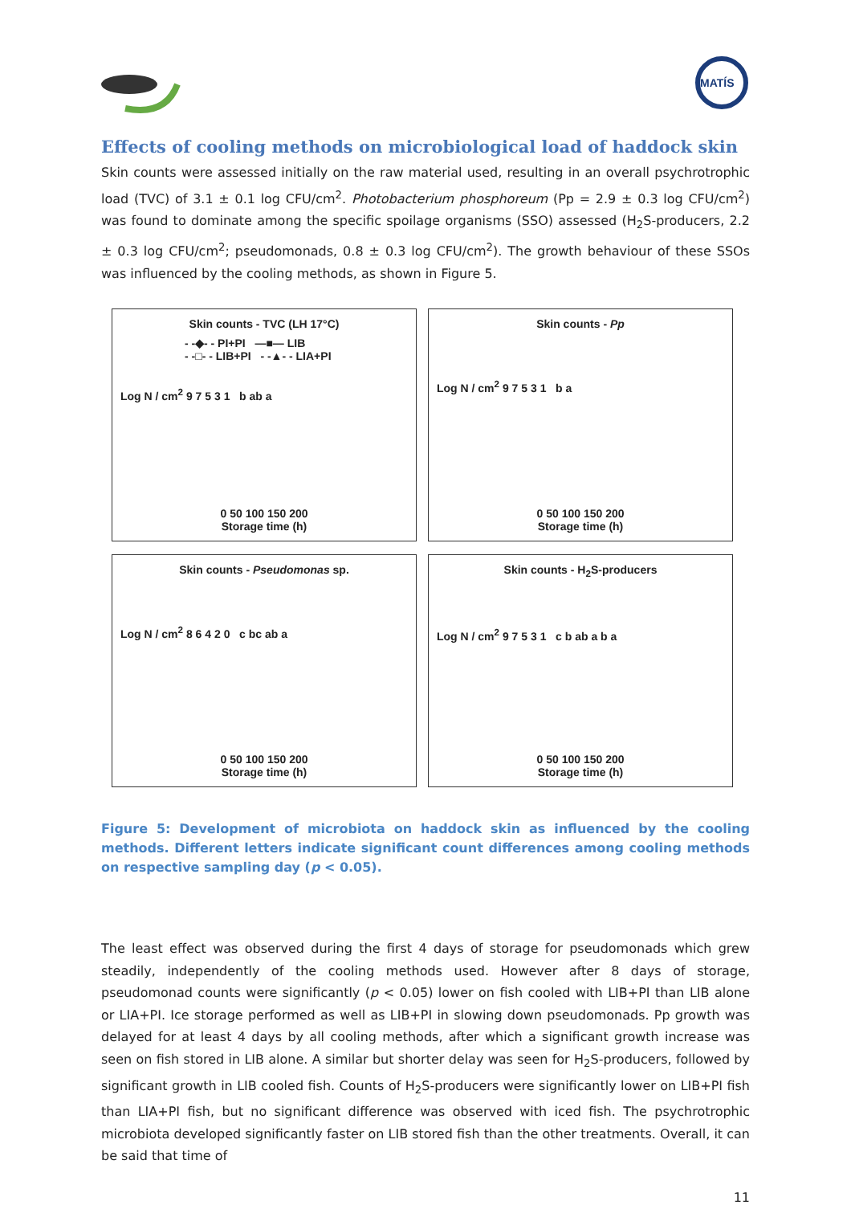MATÍS
Effects of cooling methods on microbiological load of haddock skin
Skin counts were assessed initially on the raw material used, resulting in an overall psychrotrophic load (TVC) of 3.1 ± 0.1 log CFU/cm<sup>2</sup>. Photobacterium phosphoreum (Pp = 2.9 ± 0.3 log CFU/cm<sup>2</sup>) was found to dominate among the specific spoilage organisms (SSO) assessed (H<sub>2</sub>S-producers, 2.2 ± 0.3 log CFU/cm<sup>2</sup>; pseudomonads, 0.8 ± 0.3 log CFU/cm<sup>2</sup>). The growth behaviour of these SSOs was influenced by the cooling methods, as shown in Figure 5.
Skin counts - TVC (LH 17°C)
- -◆- - PI+PI —■— LIB
- -□- - LIB+PI - -▲- - LIA+PI
Log N / cm<sup>2</sup> 9 7 5 3 1 b ab a
0 50 100 150 200
Storage time (h)
Skin counts - Pp
Log N / cm<sup>2</sup> 9 7 5 3 1 b a
0 50 100 150 200
Storage time (h)
Skin counts - Pseudomonas sp.
Log N / cm<sup>2</sup> 8 6 4 2 0 c bc ab a
0 50 100 150 200
Storage time (h)
Skin counts - H<sub>2</sub>S-producers
Log N / cm<sup>2</sup> 9 7 5 3 1 c b ab a b a
0 50 100 150 200
Storage time (h)
Figure 5: Development of microbiota on haddock skin as influenced by the cooling methods. Different letters indicate significant count differences among cooling methods on respective sampling day (p < 0.05).
The least effect was observed during the first 4 days of storage for pseudomonads which grew steadily, independently of the cooling methods used. However after 8 days of storage, pseudomonad counts were significantly (p < 0.05) lower on fish cooled with LIB+PI than LIB alone or LIA+PI. Ice storage performed as well as LIB+PI in slowing down pseudomonads. Pp growth was delayed for at least 4 days by all cooling methods, after which a significant growth increase was seen on fish stored in LIB alone. A similar but shorter delay was seen for H<sub>2</sub>S-producers, followed by significant growth in LIB cooled fish. Counts of H<sub>2</sub>S-producers were significantly lower on LIB+PI fish than LIA+PI fish, but no significant difference was observed with iced fish. The psychrotrophic microbiota developed significantly faster on LIB stored fish than the other treatments. Overall, it can be said that time of
11